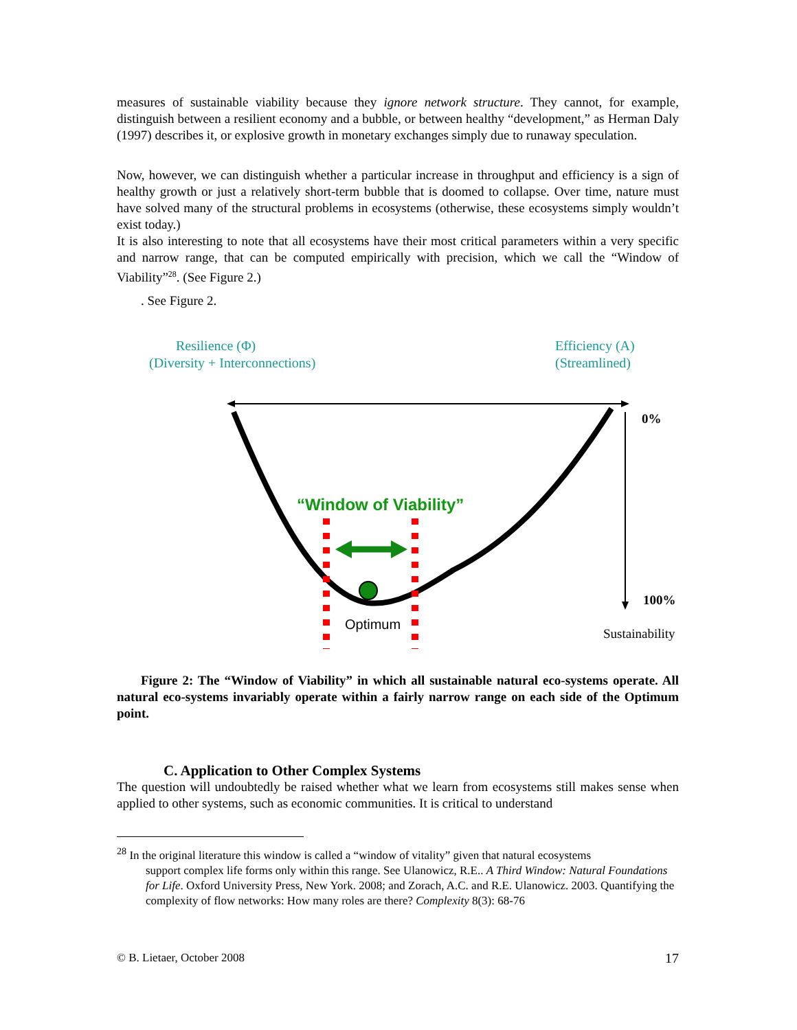measures of sustainable viability because they ignore network structure. They cannot, for example, distinguish between a resilient economy and a bubble, or between healthy “development,” as Herman Daly (1997) describes it, or explosive growth in monetary exchanges simply due to runaway speculation.
Now, however, we can distinguish whether a particular increase in throughput and efficiency is a sign of healthy growth or just a relatively short-term bubble that is doomed to collapse. Over time, nature must have solved many of the structural problems in ecosystems (otherwise, these ecosystems simply wouldn’t exist today.)
It is also interesting to note that all ecosystems have their most critical parameters within a very specific and narrow range, that can be computed empirically with precision, which we call the “Window of Viability”<sup>28</sup>. (See Figure 2.)
. See Figure 2.
Resilience (Φ)
(Diversity + Interconnections)
Efficiency (A)
(Streamlined)
0%
100%
Sustainability
“Window of Viability”
Optimum
Figure 2: The “Window of Viability” in which all sustainable natural eco-systems operate. All natural eco-systems invariably operate within a fairly narrow range on each side of the Optimum point.
C. Application to Other Complex Systems
The question will undoubtedly be raised whether what we learn from ecosystems still makes sense when applied to other systems, such as economic communities. It is critical to understand
<sup>28</sup> In the original literature this window is called a “window of vitality” given that natural ecosystems
support complex life forms only within this range. See Ulanowicz, R.E.. A Third Window: Natural Foundations for Life. Oxford University Press, New York. 2008; and Zorach, A.C. and R.E. Ulanowicz. 2003. Quantifying the complexity of flow networks: How many roles are there? Complexity 8(3): 68-76
© B. Lietaer, October 2008 17